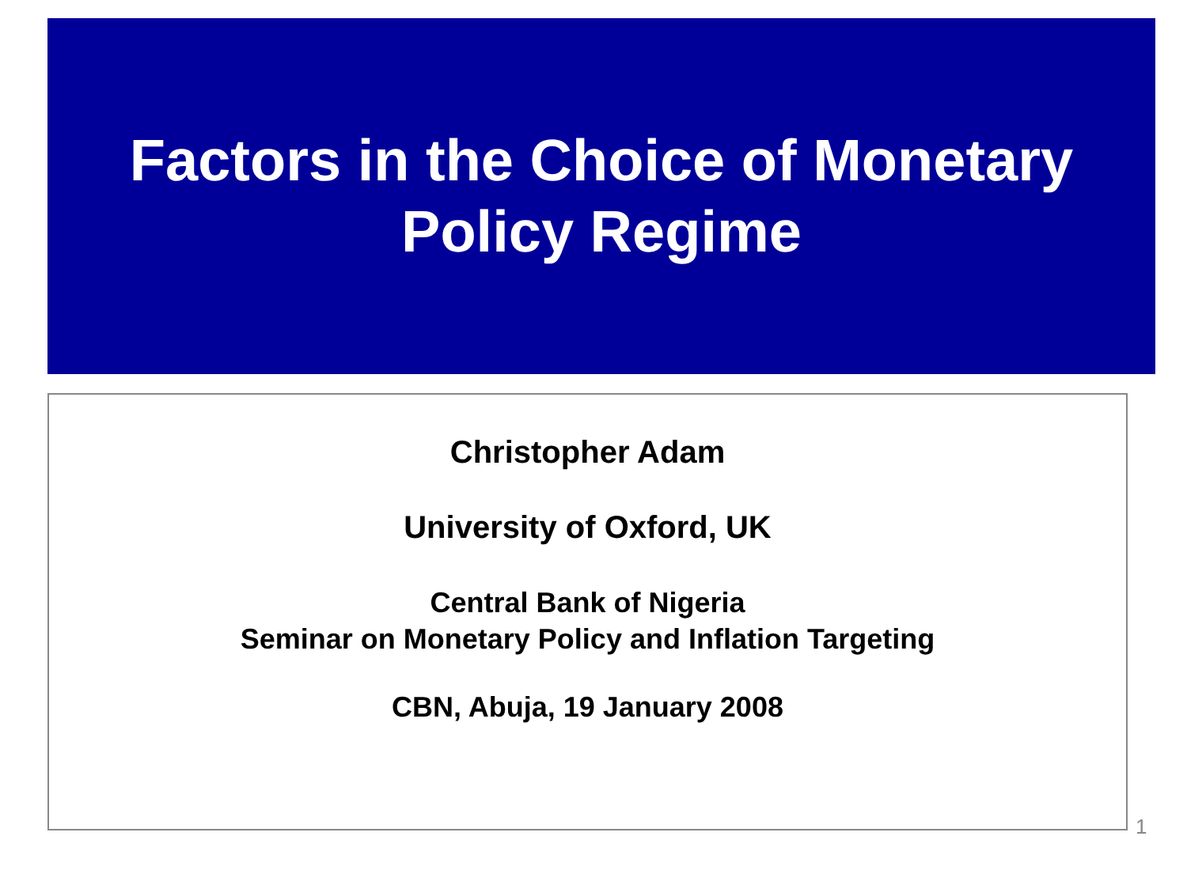Factors in the Choice of Monetary
Policy Regime
Christopher Adam
University of Oxford, UK
Central Bank of Nigeria
Seminar on Monetary Policy and Inflation Targeting
CBN, Abuja, 19 January 2008
1